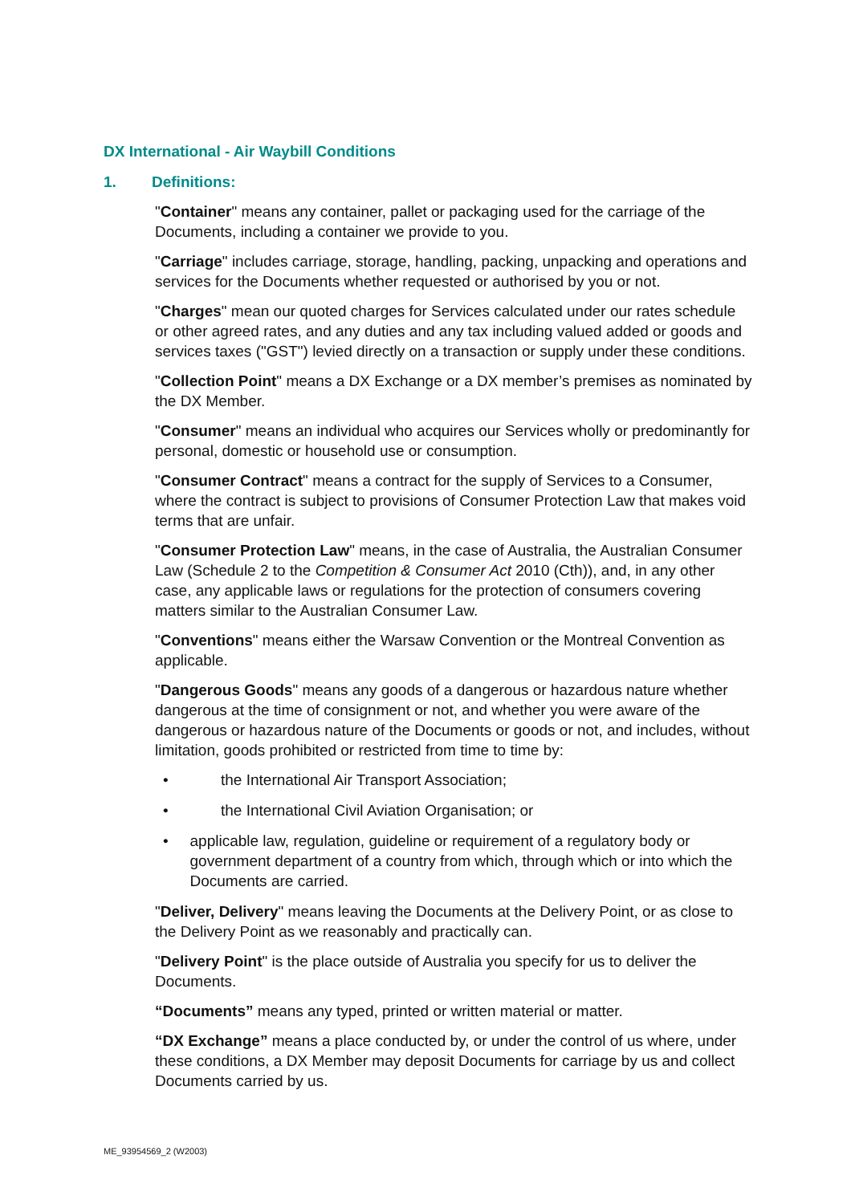DX International - Air Waybill Conditions
1. Definitions:
"Container" means any container, pallet or packaging used for the carriage of the Documents, including a container we provide to you.
"Carriage" includes carriage, storage, handling, packing, unpacking and operations and services for the Documents whether requested or authorised by you or not.
"Charges" mean our quoted charges for Services calculated under our rates schedule or other agreed rates, and any duties and any tax including valued added or goods and services taxes ("GST") levied directly on a transaction or supply under these conditions.
"Collection Point" means a DX Exchange or a DX member’s premises as nominated by the DX Member.
"Consumer" means an individual who acquires our Services wholly or predominantly for personal, domestic or household use or consumption.
"Consumer Contract" means a contract for the supply of Services to a Consumer, where the contract is subject to provisions of Consumer Protection Law that makes void terms that are unfair.
"Consumer Protection Law" means, in the case of Australia, the Australian Consumer Law (Schedule 2 to the Competition & Consumer Act 2010 (Cth)), and, in any other case, any applicable laws or regulations for the protection of consumers covering matters similar to the Australian Consumer Law.
"Conventions" means either the Warsaw Convention or the Montreal Convention as applicable.
"Dangerous Goods" means any goods of a dangerous or hazardous nature whether dangerous at the time of consignment or not, and whether you were aware of the dangerous or hazardous nature of the Documents or goods or not, and includes, without limitation, goods prohibited or restricted from time to time by:
• the International Air Transport Association;
• the International Civil Aviation Organisation; or
• applicable law, regulation, guideline or requirement of a regulatory body or government department of a country from which, through which or into which the Documents are carried.
"Deliver, Delivery" means leaving the Documents at the Delivery Point, or as close to the Delivery Point as we reasonably and practically can.
"Delivery Point" is the place outside of Australia you specify for us to deliver the Documents.
“Documents” means any typed, printed or written material or matter.
“DX Exchange” means a place conducted by, or under the control of us where, under these conditions, a DX Member may deposit Documents for carriage by us and collect Documents carried by us.
ME_93954569_2 (W2003)